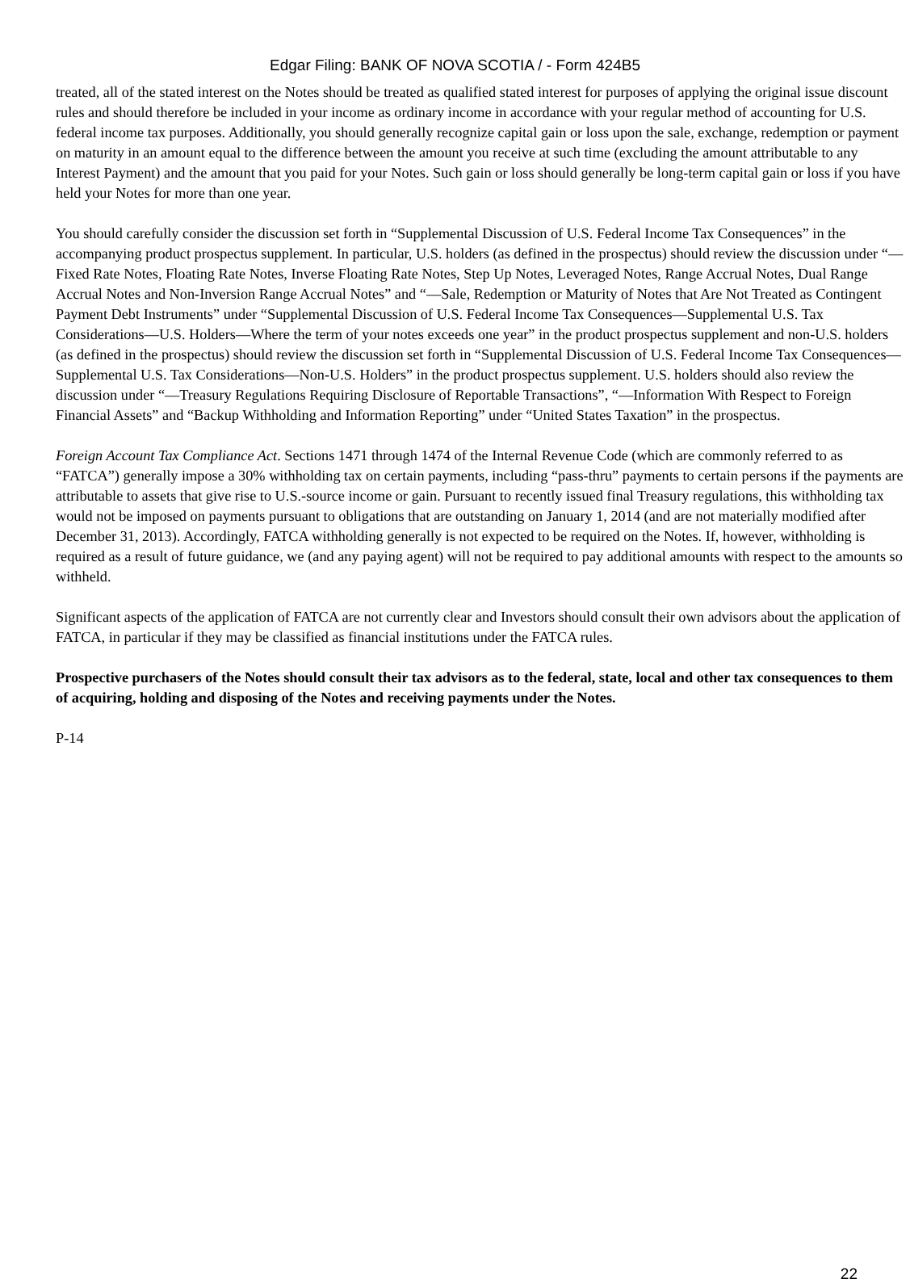Edgar Filing: BANK OF NOVA SCOTIA / - Form 424B5
treated, all of the stated interest on the Notes should be treated as qualified stated interest for purposes of applying the original issue discount rules and should therefore be included in your income as ordinary income in accordance with your regular method of accounting for U.S. federal income tax purposes. Additionally, you should generally recognize capital gain or loss upon the sale, exchange, redemption or payment on maturity in an amount equal to the difference between the amount you receive at such time (excluding the amount attributable to any Interest Payment) and the amount that you paid for your Notes. Such gain or loss should generally be long-term capital gain or loss if you have held your Notes for more than one year.
You should carefully consider the discussion set forth in “Supplemental Discussion of U.S. Federal Income Tax Consequences” in the accompanying product prospectus supplement. In particular, U.S. holders (as defined in the prospectus) should review the discussion under “—Fixed Rate Notes, Floating Rate Notes, Inverse Floating Rate Notes, Step Up Notes, Leveraged Notes, Range Accrual Notes, Dual Range Accrual Notes and Non-Inversion Range Accrual Notes” and “—Sale, Redemption or Maturity of Notes that Are Not Treated as Contingent Payment Debt Instruments” under “Supplemental Discussion of U.S. Federal Income Tax Consequences—Supplemental U.S. Tax Considerations—U.S. Holders—Where the term of your notes exceeds one year” in the product prospectus supplement and non-U.S. holders (as defined in the prospectus) should review the discussion set forth in “Supplemental Discussion of U.S. Federal Income Tax Consequences—Supplemental U.S. Tax Considerations—Non-U.S. Holders” in the product prospectus supplement. U.S. holders should also review the discussion under “—Treasury Regulations Requiring Disclosure of Reportable Transactions”, “—Information With Respect to Foreign Financial Assets” and “Backup Withholding and Information Reporting” under “United States Taxation” in the prospectus.
Foreign Account Tax Compliance Act. Sections 1471 through 1474 of the Internal Revenue Code (which are commonly referred to as “FATCA”) generally impose a 30% withholding tax on certain payments, including “pass-thru” payments to certain persons if the payments are attributable to assets that give rise to U.S.-source income or gain. Pursuant to recently issued final Treasury regulations, this withholding tax would not be imposed on payments pursuant to obligations that are outstanding on January 1, 2014 (and are not materially modified after December 31, 2013). Accordingly, FATCA withholding generally is not expected to be required on the Notes. If, however, withholding is required as a result of future guidance, we (and any paying agent) will not be required to pay additional amounts with respect to the amounts so withheld.
Significant aspects of the application of FATCA are not currently clear and Investors should consult their own advisors about the application of FATCA, in particular if they may be classified as financial institutions under the FATCA rules.
Prospective purchasers of the Notes should consult their tax advisors as to the federal, state, local and other tax consequences to them of acquiring, holding and disposing of the Notes and receiving payments under the Notes.
P-14
22